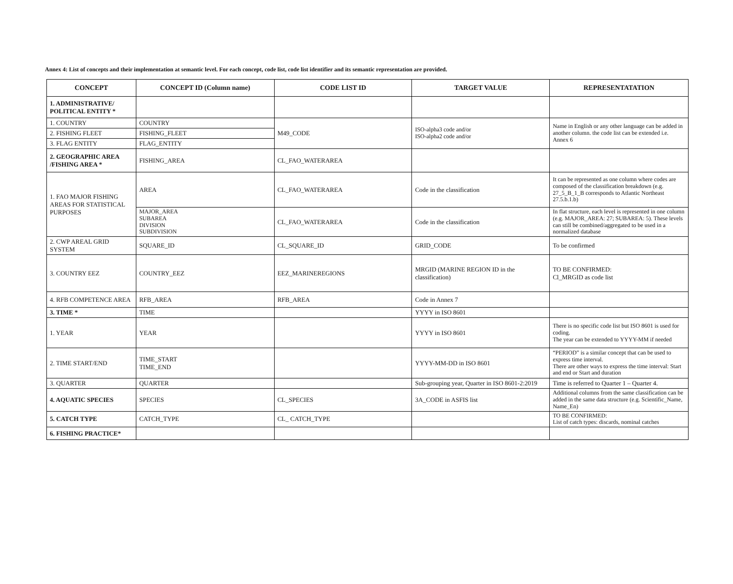Annex 4: List of concepts and their implementation at semantic level. For each concept, code list, code list identifier and its semantic representation are provided.
| CONCEPT | CONCEPT ID (Column name) | CODE LIST ID | TARGET VALUE | REPRESENTATATION |
| --- | --- | --- | --- | --- |
| 1. ADMINISTRATIVE/ POLITICAL ENTITY * | | | | |
| 1. COUNTRY | COUNTRY | M49_CODE | ISO-alpha3 code and/or ISO-alpha2 code and/or | Name in English or any other language can be added in another column. the code list can be extended i.e. Annex 6 |
| 2. FISHING FLEET | FISHING_FLEET | | | |
| 3. FLAG ENTITY | FLAG_ENTITY | | | |
| 2. GEOGRAPHIC AREA /FISHING AREA * | FISHING_AREA | CL_FAO_WATERAREA | | |
| 1. FAO MAJOR FISHING AREAS FOR STATISTICAL PURPOSES | AREA | CL_FAO_WATERAREA | Code in the classification | It can be represented as one column where codes are composed of the classification breakdown (e.g. 27_5_B_1_B corresponds to Atlantic Northeast 27.5.b.1.b) |
| | MAJOR_AREA SUBAREA DIVISION SUBDIVISION | CL_FAO_WATERAREA | Code in the classification | In flat structure, each level is represented in one column (e.g. MAJOR_AREA: 27; SUBAREA: 5). These levels can still be combined/aggregated to be used in a normalized database |
| 2. CWP AREAL GRID SYSTEM | SQUARE_ID | CL_SQUARE_ID | GRID_CODE | To be confirmed |
| 3. COUNTRY EEZ | COUNTRY_EEZ | EEZ_MARINEREGIONS | MRGID (MARINE REGION ID in the classification) | TO BE CONFIRMED: Cl_MRGID as code list |
| 4. RFB COMPETENCE AREA | RFB_AREA | RFB_AREA | Code in Annex 7 | |
| 3. TIME * | TIME | | YYYY in ISO 8601 | |
| 1. YEAR | YEAR | | YYYY in ISO 8601 | There is no specific code list but ISO 8601 is used for coding. The year can be extended to YYYY-MM if needed |
| 2. TIME START/END | TIME_START TIME_END | | YYYY-MM-DD in ISO 8601 | “PERIOD” is a similar concept that can be used to express time interval. There are other ways to express the time interval: Start and end or Start and duration |
| 3. QUARTER | QUARTER | | Sub-grouping year, Quarter in ISO 8601-2:2019 | Time is referred to Quarter 1 – Quarter 4. |
| 4. AQUATIC SPECIES | SPECIES | CL_SPECIES | 3A_CODE in ASFIS list | Additional columns from the same classification can be added in the same data structure (e.g. Scientific_Name, Name_En) |
| 5. CATCH TYPE | CATCH_TYPE | CL_ CATCH_TYPE | | TO BE CONFIRMED: List of catch types: discards, nominal catches |
| 6. FISHING PRACTICE* | | | | |